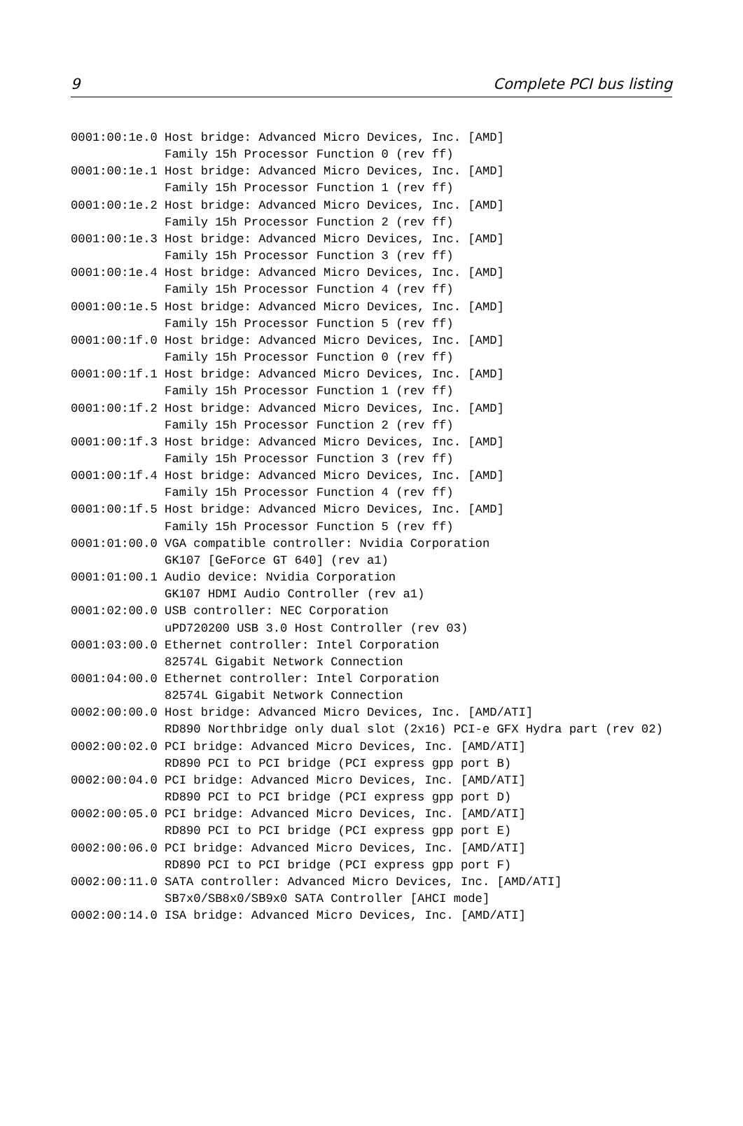9 Complete PCI bus listing
0001:00:1e.0 Host bridge: Advanced Micro Devices, Inc. [AMD]
             Family 15h Processor Function 0 (rev ff)
0001:00:1e.1 Host bridge: Advanced Micro Devices, Inc. [AMD]
             Family 15h Processor Function 1 (rev ff)
0001:00:1e.2 Host bridge: Advanced Micro Devices, Inc. [AMD]
             Family 15h Processor Function 2 (rev ff)
0001:00:1e.3 Host bridge: Advanced Micro Devices, Inc. [AMD]
             Family 15h Processor Function 3 (rev ff)
0001:00:1e.4 Host bridge: Advanced Micro Devices, Inc. [AMD]
             Family 15h Processor Function 4 (rev ff)
0001:00:1e.5 Host bridge: Advanced Micro Devices, Inc. [AMD]
             Family 15h Processor Function 5 (rev ff)
0001:00:1f.0 Host bridge: Advanced Micro Devices, Inc. [AMD]
             Family 15h Processor Function 0 (rev ff)
0001:00:1f.1 Host bridge: Advanced Micro Devices, Inc. [AMD]
             Family 15h Processor Function 1 (rev ff)
0001:00:1f.2 Host bridge: Advanced Micro Devices, Inc. [AMD]
             Family 15h Processor Function 2 (rev ff)
0001:00:1f.3 Host bridge: Advanced Micro Devices, Inc. [AMD]
             Family 15h Processor Function 3 (rev ff)
0001:00:1f.4 Host bridge: Advanced Micro Devices, Inc. [AMD]
             Family 15h Processor Function 4 (rev ff)
0001:00:1f.5 Host bridge: Advanced Micro Devices, Inc. [AMD]
             Family 15h Processor Function 5 (rev ff)
0001:01:00.0 VGA compatible controller: Nvidia Corporation
             GK107 [GeForce GT 640] (rev a1)
0001:01:00.1 Audio device: Nvidia Corporation
             GK107 HDMI Audio Controller (rev a1)
0001:02:00.0 USB controller: NEC Corporation
             uPD720200 USB 3.0 Host Controller (rev 03)
0001:03:00.0 Ethernet controller: Intel Corporation
             82574L Gigabit Network Connection
0001:04:00.0 Ethernet controller: Intel Corporation
             82574L Gigabit Network Connection
0002:00:00.0 Host bridge: Advanced Micro Devices, Inc. [AMD/ATI]
             RD890 Northbridge only dual slot (2x16) PCI-e GFX Hydra part (rev 02)
0002:00:02.0 PCI bridge: Advanced Micro Devices, Inc. [AMD/ATI]
             RD890 PCI to PCI bridge (PCI express gpp port B)
0002:00:04.0 PCI bridge: Advanced Micro Devices, Inc. [AMD/ATI]
             RD890 PCI to PCI bridge (PCI express gpp port D)
0002:00:05.0 PCI bridge: Advanced Micro Devices, Inc. [AMD/ATI]
             RD890 PCI to PCI bridge (PCI express gpp port E)
0002:00:06.0 PCI bridge: Advanced Micro Devices, Inc. [AMD/ATI]
             RD890 PCI to PCI bridge (PCI express gpp port F)
0002:00:11.0 SATA controller: Advanced Micro Devices, Inc. [AMD/ATI]
             SB7x0/SB8x0/SB9x0 SATA Controller [AHCI mode]
0002:00:14.0 ISA bridge: Advanced Micro Devices, Inc. [AMD/ATI]